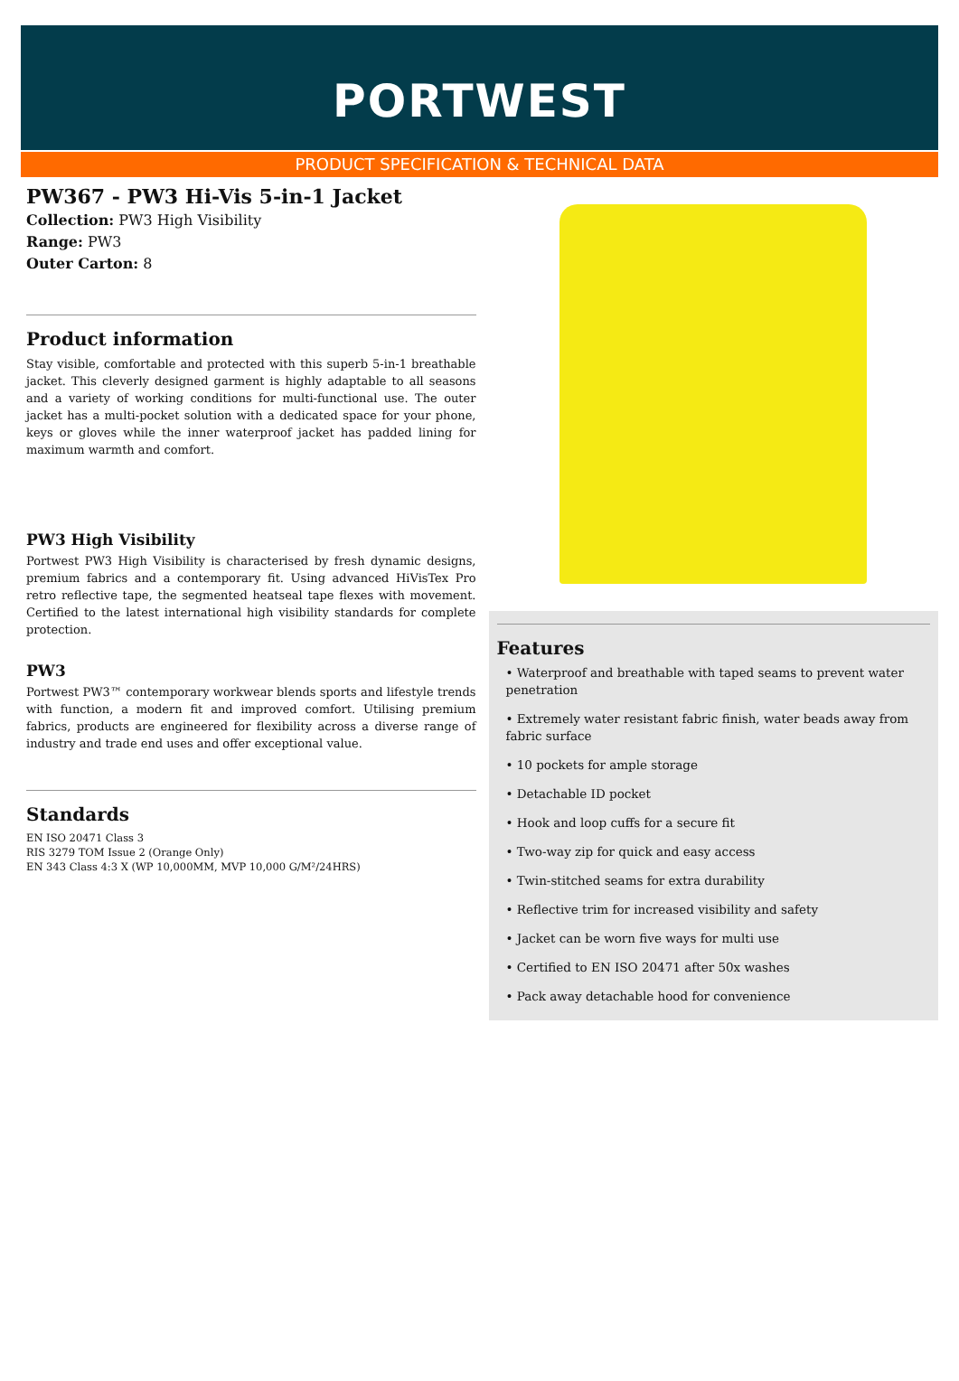PORTWEST
PRODUCT SPECIFICATION & TECHNICAL DATA
PW367 - PW3 Hi-Vis 5-in-1 Jacket
Collection: PW3 High Visibility
Range: PW3
Outer Carton: 8
Product information
Stay visible, comfortable and protected with this superb 5-in-1 breathable jacket. This cleverly designed garment is highly adaptable to all seasons and a variety of working conditions for multi-functional use. The outer jacket has a multi-pocket solution with a dedicated space for your phone, keys or gloves while the inner waterproof jacket has padded lining for maximum warmth and comfort.
PW3 High Visibility
Portwest PW3 High Visibility is characterised by fresh dynamic designs, premium fabrics and a contemporary fit. Using advanced HiVisTex Pro retro reflective tape, the segmented heatseal tape flexes with movement. Certified to the latest international high visibility standards for complete protection.
PW3
Portwest PW3™ contemporary workwear blends sports and lifestyle trends with function, a modern fit and improved comfort. Utilising premium fabrics, products are engineered for flexibility across a diverse range of industry and trade end uses and offer exceptional value.
Standards
EN ISO 20471 Class 3
RIS 3279 TOM Issue 2 (Orange Only)
EN 343 Class 4:3 X (WP 10,000MM, MVP 10,000 G/M²/24HRS)
Features
• Waterproof and breathable with taped seams to prevent water penetration
• Extremely water resistant fabric finish, water beads away from fabric surface
• 10 pockets for ample storage
• Detachable ID pocket
• Hook and loop cuffs for a secure fit
• Two-way zip for quick and easy access
• Twin-stitched seams for extra durability
• Reflective trim for increased visibility and safety
• Jacket can be worn five ways for multi use
• Certified to EN ISO 20471 after 50x washes
• Pack away detachable hood for convenience